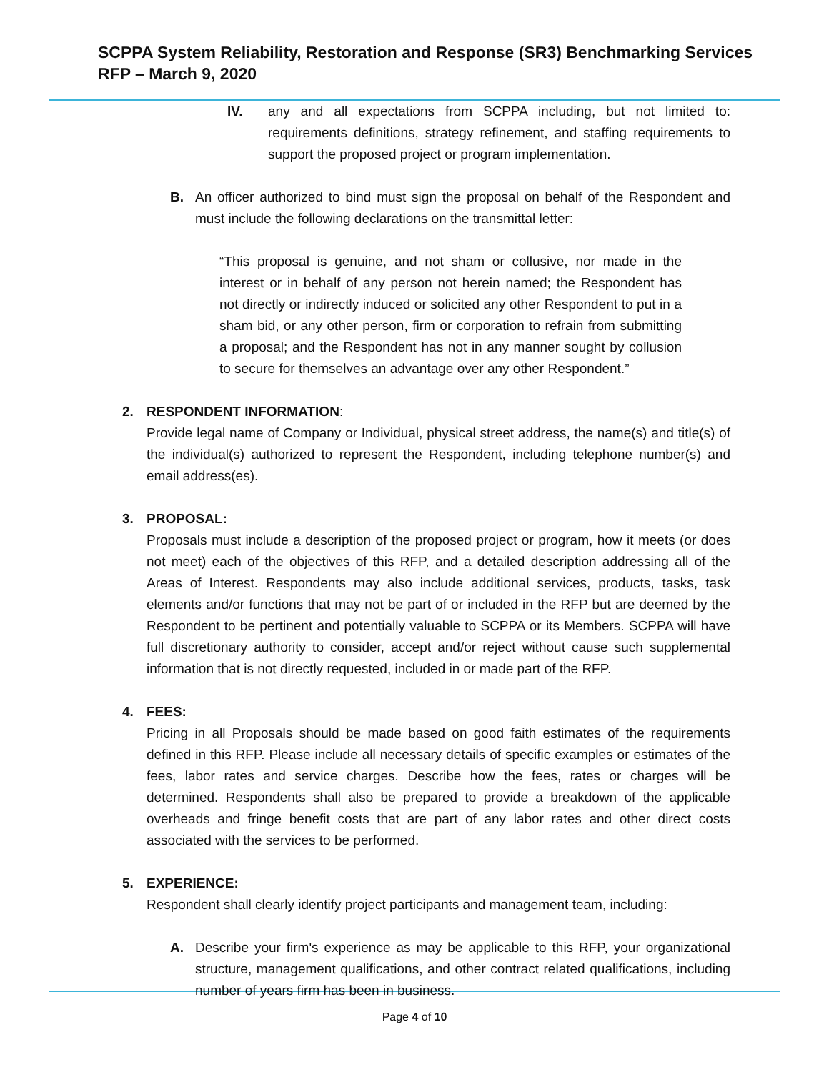SCPPA System Reliability, Restoration and Response (SR3) Benchmarking Services
RFP – March 9, 2020
IV. any and all expectations from SCPPA including, but not limited to: requirements definitions, strategy refinement, and staffing requirements to support the proposed project or program implementation.
B. An officer authorized to bind must sign the proposal on behalf of the Respondent and must include the following declarations on the transmittal letter:
“This proposal is genuine, and not sham or collusive, nor made in the interest or in behalf of any person not herein named; the Respondent has not directly or indirectly induced or solicited any other Respondent to put in a sham bid, or any other person, firm or corporation to refrain from submitting a proposal; and the Respondent has not in any manner sought by collusion to secure for themselves an advantage over any other Respondent.”
2. RESPONDENT INFORMATION:
Provide legal name of Company or Individual, physical street address, the name(s) and title(s) of the individual(s) authorized to represent the Respondent, including telephone number(s) and email address(es).
3. PROPOSAL:
Proposals must include a description of the proposed project or program, how it meets (or does not meet) each of the objectives of this RFP, and a detailed description addressing all of the Areas of Interest. Respondents may also include additional services, products, tasks, task elements and/or functions that may not be part of or included in the RFP but are deemed by the Respondent to be pertinent and potentially valuable to SCPPA or its Members. SCPPA will have full discretionary authority to consider, accept and/or reject without cause such supplemental information that is not directly requested, included in or made part of the RFP.
4. FEES:
Pricing in all Proposals should be made based on good faith estimates of the requirements defined in this RFP. Please include all necessary details of specific examples or estimates of the fees, labor rates and service charges. Describe how the fees, rates or charges will be determined. Respondents shall also be prepared to provide a breakdown of the applicable overheads and fringe benefit costs that are part of any labor rates and other direct costs associated with the services to be performed.
5. EXPERIENCE:
Respondent shall clearly identify project participants and management team, including:
A. Describe your firm's experience as may be applicable to this RFP, your organizational structure, management qualifications, and other contract related qualifications, including number of years firm has been in business.
Page 4 of 10